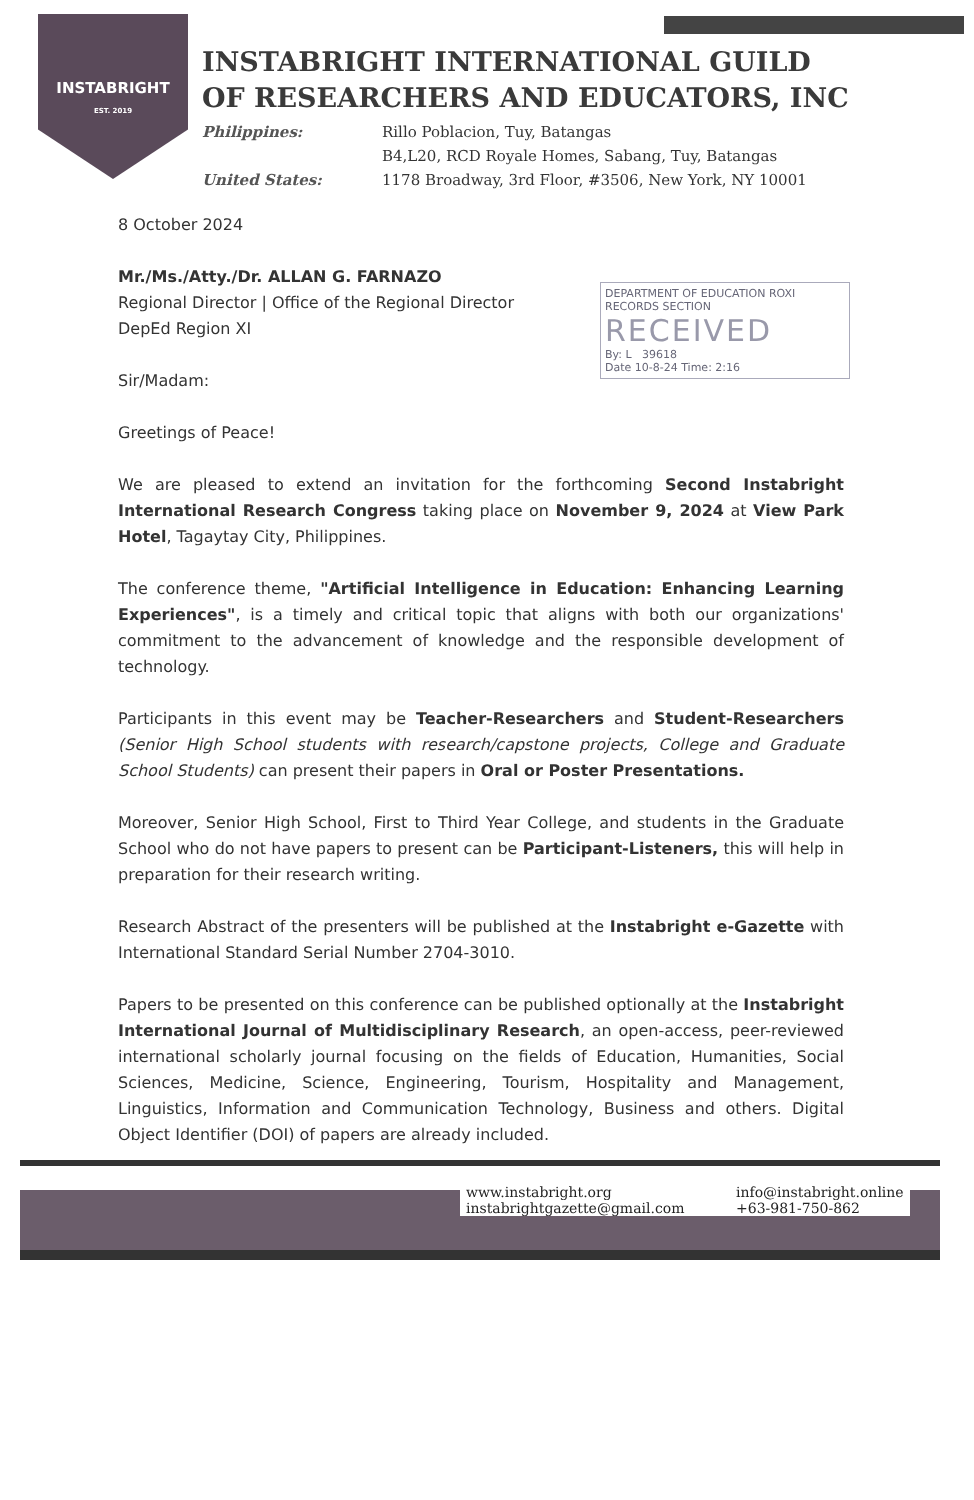INSTABRIGHT
EST. 2019
INSTABRIGHT INTERNATIONAL GUILD
OF RESEARCHERS AND EDUCATORS, INC
Philippines: Rillo Poblacion, Tuy, Batangas B4,L20, RCD Royale Homes, Sabang, Tuy, Batangas United States: 1178 Broadway, 3rd Floor, #3506, New York, NY 10001
DEPARTMENT OF EDUCATION ROXI
RECORDS SECTION
RECEIVED
By: L 39618
Date 10-8-24 Time: 2:16
8 October 2024
Mr./Ms./Atty./Dr. ALLAN G. FARNAZO
Regional Director | Office of the Regional Director
DepEd Region XI
Sir/Madam:
Greetings of Peace!
We are pleased to extend an invitation for the forthcoming Second Instabright International Research Congress taking place on November 9, 2024 at View Park Hotel, Tagaytay City, Philippines.
The conference theme, "Artificial Intelligence in Education: Enhancing Learning Experiences", is a timely and critical topic that aligns with both our organizations' commitment to the advancement of knowledge and the responsible development of technology.
Participants in this event may be Teacher-Researchers and Student-Researchers (Senior High School students with research/capstone projects, College and Graduate School Students) can present their papers in Oral or Poster Presentations.
Moreover, Senior High School, First to Third Year College, and students in the Graduate School who do not have papers to present can be Participant-Listeners, this will help in preparation for their research writing.
Research Abstract of the presenters will be published at the Instabright e-Gazette with International Standard Serial Number 2704-3010.
Papers to be presented on this conference can be published optionally at the Instabright International Journal of Multidisciplinary Research, an open-access, peer-reviewed international scholarly journal focusing on the fields of Education, Humanities, Social Sciences, Medicine, Science, Engineering, Tourism, Hospitality and Management, Linguistics, Information and Communication Technology, Business and others. Digital Object Identifier (DOI) of papers are already included.
www.instabright.org info@instabright.online instabrightgazette@gmail.com +63-981-750-862